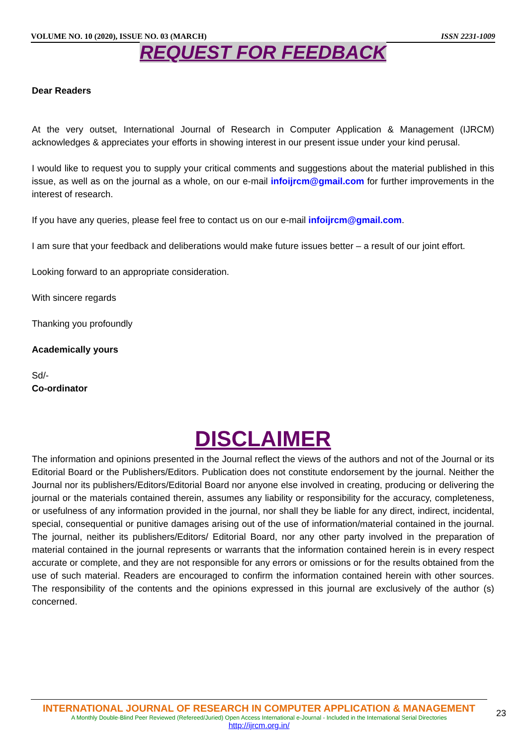VOLUME NO. 10 (2020), ISSUE NO. 03 (MARCH) ISSN 2231-1009
REQUEST FOR FEEDBACK
Dear Readers
At the very outset, International Journal of Research in Computer Application & Management (IJRCM) acknowledges & appreciates your efforts in showing interest in our present issue under your kind perusal.
I would like to request you to supply your critical comments and suggestions about the material published in this issue, as well as on the journal as a whole, on our e-mail infoijrcm@gmail.com for further improvements in the interest of research.
If you have any queries, please feel free to contact us on our e-mail infoijrcm@gmail.com.
I am sure that your feedback and deliberations would make future issues better – a result of our joint effort.
Looking forward to an appropriate consideration.
With sincere regards
Thanking you profoundly
Academically yours
Sd/-
Co-ordinator
DISCLAIMER
The information and opinions presented in the Journal reflect the views of the authors and not of the Journal or its Editorial Board or the Publishers/Editors. Publication does not constitute endorsement by the journal. Neither the Journal nor its publishers/Editors/Editorial Board nor anyone else involved in creating, producing or delivering the journal or the materials contained therein, assumes any liability or responsibility for the accuracy, completeness, or usefulness of any information provided in the journal, nor shall they be liable for any direct, indirect, incidental, special, consequential or punitive damages arising out of the use of information/material contained in the journal. The journal, neither its publishers/Editors/ Editorial Board, nor any other party involved in the preparation of material contained in the journal represents or warrants that the information contained herein is in every respect accurate or complete, and they are not responsible for any errors or omissions or for the results obtained from the use of such material. Readers are encouraged to confirm the information contained herein with other sources. The responsibility of the contents and the opinions expressed in this journal are exclusively of the author (s) concerned.
INTERNATIONAL JOURNAL OF RESEARCH IN COMPUTER APPLICATION & MANAGEMENT
A Monthly Double-Blind Peer Reviewed (Refereed/Juried) Open Access International e-Journal - Included in the International Serial Directories
http://ijrcm.org.in/
23